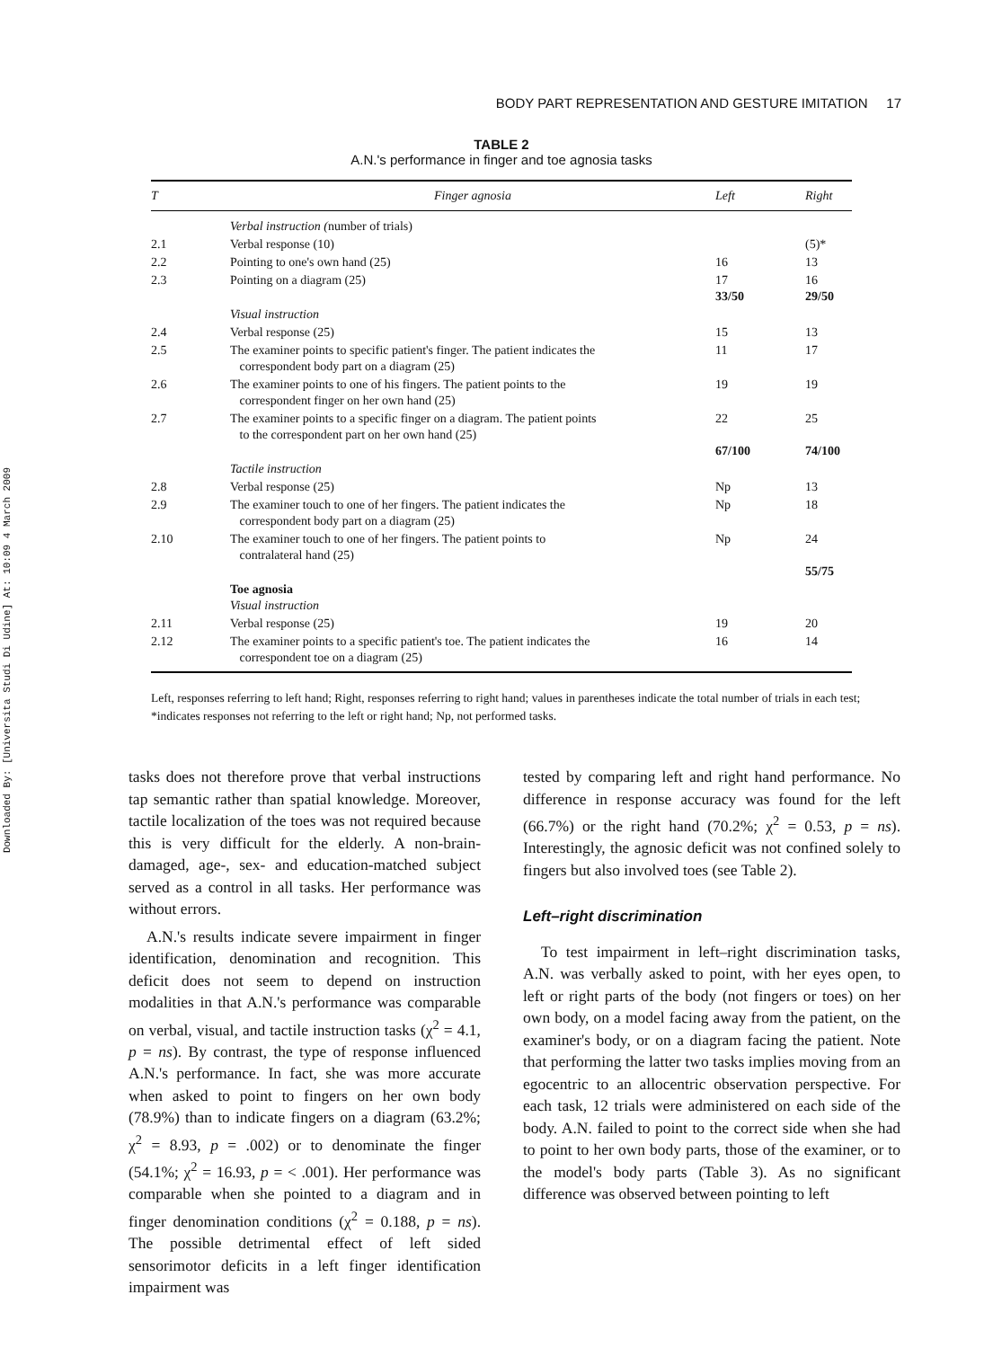Downloaded By: [Universita Studi Di Udine] At: 10:09 4 March 2009
BODY PART REPRESENTATION AND GESTURE IMITATION 17
TABLE 2
A.N.'s performance in finger and toe agnosia tasks
| T | Finger agnosia | Left | Right |
| --- | --- | --- | --- |
| | Verbal instruction ( number of trials) | | |
| 2.1 | Verbal response (10) | | (5)* |
| 2.2 | Pointing to one's own hand (25) | 16 | 13 |
| 2.3 | Pointing on a diagram (25) | 17 33/50 | 16 29/50 |
| | Visual instruction | | |
| 2.4 | Verbal response (25) | 15 | 13 |
| 2.5 | The examiner points to specific patient's finger. The patient indicates the correspondent body part on a diagram (25) | 11 | 17 |
| 2.6 | The examiner points to one of his fingers. The patient points to the correspondent finger on her own hand (25) | 19 | 19 |
| 2.7 | The examiner points to a specific finger on a diagram. The patient points to the correspondent part on her own hand (25) | 22 67/100 | 25 74/100 |
| | Tactile instruction | | |
| 2.8 | Verbal response (25) | Np | 13 |
| 2.9 | The examiner touch to one of her fingers. The patient indicates the correspondent body part on a diagram (25) | Np | 18 |
| 2.10 | The examiner touch to one of her fingers. The patient points to contralateral hand (25) | Np | 24 55/75 |
| | Toe agnosia Visual instruction | | |
| 2.11 | Verbal response (25) | 19 | 20 |
| 2.12 | The examiner points to a specific patient's toe. The patient indicates the correspondent toe on a diagram (25) | 16 | 14 |
Left, responses referring to left hand; Right, responses referring to right hand; values in parentheses indicate the total number of trials in each test; *indicates responses not referring to the left or right hand; Np, not performed tasks.
tasks does not therefore prove that verbal instructions tap semantic rather than spatial knowledge. Moreover, tactile localization of the toes was not required because this is very difficult for the elderly. A non-brain-damaged, age-, sex- and education-matched subject served as a control in all tasks. Her performance was without errors.
A.N.'s results indicate severe impairment in finger identification, denomination and recognition. This deficit does not seem to depend on instruction modalities in that A.N.'s performance was comparable on verbal, visual, and tactile instruction tasks (χ<sup>2</sup> = 4.1, p = ns). By contrast, the type of response influenced A.N.'s performance. In fact, she was more accurate when asked to point to fingers on her own body (78.9%) than to indicate fingers on a diagram (63.2%; χ<sup>2</sup> = 8.93, p = .002) or to denominate the finger (54.1%; χ<sup>2</sup> = 16.93, p = < .001). Her performance was comparable when she pointed to a diagram and in finger denomination conditions (χ<sup>2</sup> = 0.188, p = ns). The possible detrimental effect of left sided sensorimotor deficits in a left finger identification impairment was
tested by comparing left and right hand performance. No difference in response accuracy was found for the left (66.7%) or the right hand (70.2%; χ<sup>2</sup> = 0.53, p = ns). Interestingly, the agnosic deficit was not confined solely to fingers but also involved toes (see Table 2).
Left–right discrimination
To test impairment in left–right discrimination tasks, A.N. was verbally asked to point, with her eyes open, to left or right parts of the body (not fingers or toes) on her own body, on a model facing away from the patient, on the examiner's body, or on a diagram facing the patient. Note that performing the latter two tasks implies moving from an egocentric to an allocentric observation perspective. For each task, 12 trials were administered on each side of the body. A.N. failed to point to the correct side when she had to point to her own body parts, those of the examiner, or to the model's body parts (Table 3). As no significant difference was observed between pointing to left